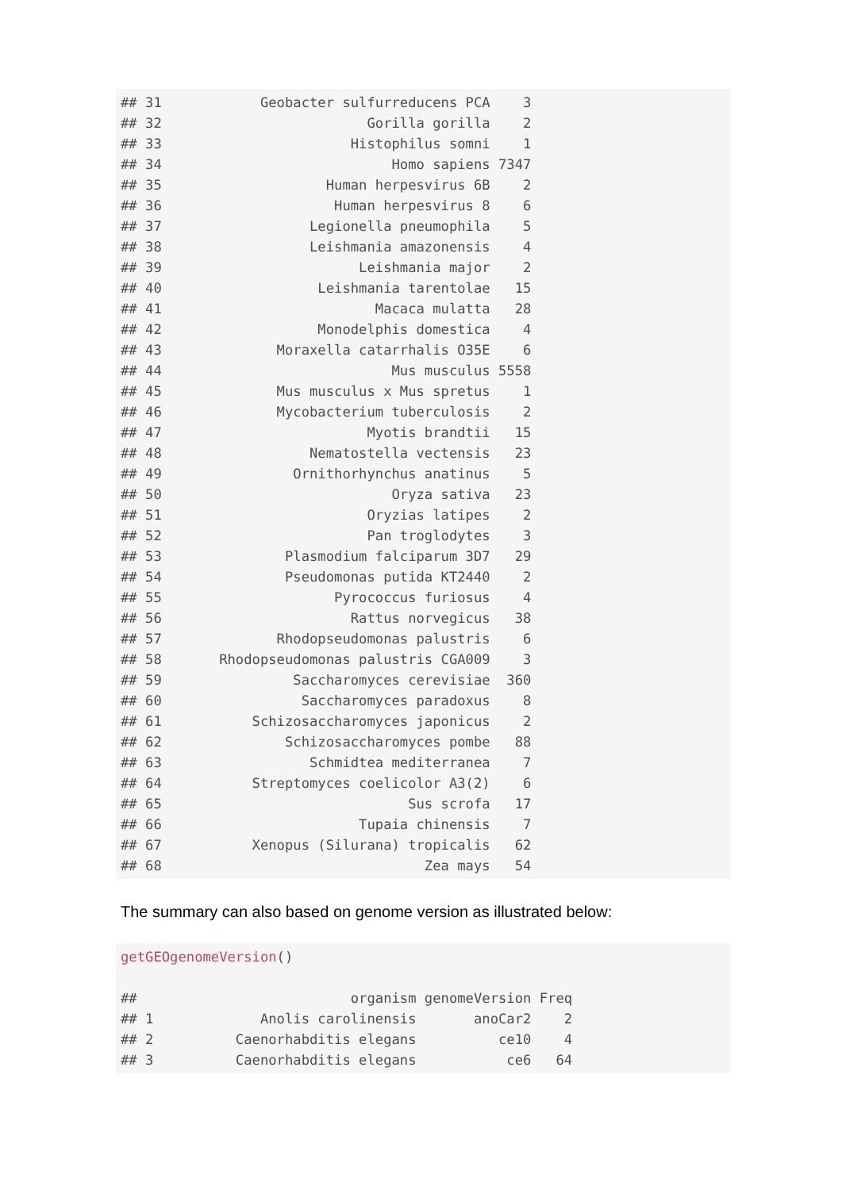## 31 Geobacter sulfurreducens PCA 3 ## 32 Gorilla gorilla 2 ## 33 Histophilus somni 1 ## 34 Homo sapiens 7347 ## 35 Human herpesvirus 6B 2 ## 36 Human herpesvirus 8 6 ## 37 Legionella pneumophila 5 ## 38 Leishmania amazonensis 4 ## 39 Leishmania major 2 ## 40 Leishmania tarentolae 15 ## 41 Macaca mulatta 28 ## 42 Monodelphis domestica 4 ## 43 Moraxella catarrhalis O35E 6 ## 44 Mus musculus 5558 ## 45 Mus musculus x Mus spretus 1 ## 46 Mycobacterium tuberculosis 2 ## 47 Myotis brandtii 15 ## 48 Nematostella vectensis 23 ## 49 Ornithorhynchus anatinus 5 ## 50 Oryza sativa 23 ## 51 Oryzias latipes 2 ## 52 Pan troglodytes 3 ## 53 Plasmodium falciparum 3D7 29 ## 54 Pseudomonas putida KT2440 2 ## 55 Pyrococcus furiosus 4 ## 56 Rattus norvegicus 38 ## 57 Rhodopseudomonas palustris 6 ## 58 Rhodopseudomonas palustris CGA009 3 ## 59 Saccharomyces cerevisiae 360 ## 60 Saccharomyces paradoxus 8 ## 61 Schizosaccharomyces japonicus 2 ## 62 Schizosaccharomyces pombe 88 ## 63 Schmidtea mediterranea 7 ## 64 Streptomyces coelicolor A3(2) 6 ## 65 Sus scrofa 17 ## 66 Tupaia chinensis 7 ## 67 Xenopus (Silurana) tropicalis 62 ## 68 Zea mays 54
The summary can also based on genome version as illustrated below:
getGEOgenomeVersion() ## organism genomeVersion Freq ## 1 Anolis carolinensis anoCar2 2 ## 2 Caenorhabditis elegans ce10 4 ## 3 Caenorhabditis elegans ce6 64